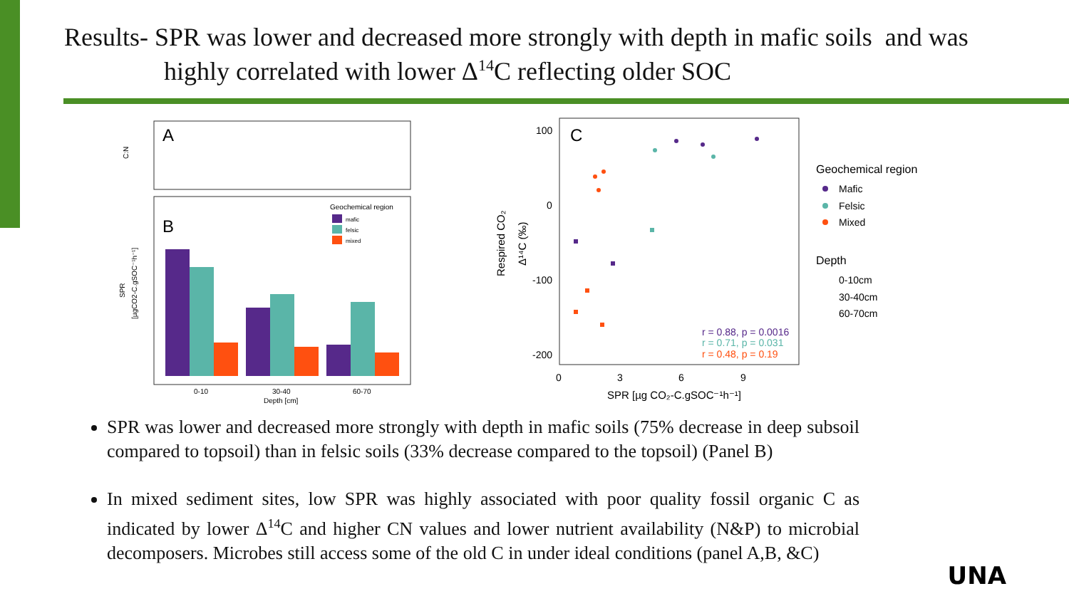Results- SPR was lower and decreased more strongly with depth in mafic soils and was
highly correlated with lower Δ<sup>14</sup>C reflecting older SOC
A
C:N
B
SPR
[µgCO2-C.gSOC⁻¹h⁻¹]
Geochemical region
mafic
felsic
mixed
0-10
30-40
60-70
Depth [cm]
C
100
0
-100
-200
0
3
6
9
SPR [µg CO₂-C.gSOC⁻¹h⁻¹]
Respired CO₂
Δ¹⁴C (‰)
r = 0.88, p = 0.0016
r = 0.71, p = 0.031
r = 0.48, p = 0.19
Geochemical region
Mafic
Felsic
Mixed
Depth
0-10cm
30-40cm
60-70cm
SPR was lower and decreased more strongly with depth in mafic soils (75% decrease in deep subsoil compared to topsoil) than in felsic soils (33% decrease compared to the topsoil) (Panel B)
In mixed sediment sites, low SPR was highly associated with poor quality fossil organic C as indicated by lower Δ<sup>14</sup>C and higher CN values and lower nutrient availability (N&P) to microbial decomposers. Microbes still access some of the old C in under ideal conditions (panel A,B, &C)
UNA